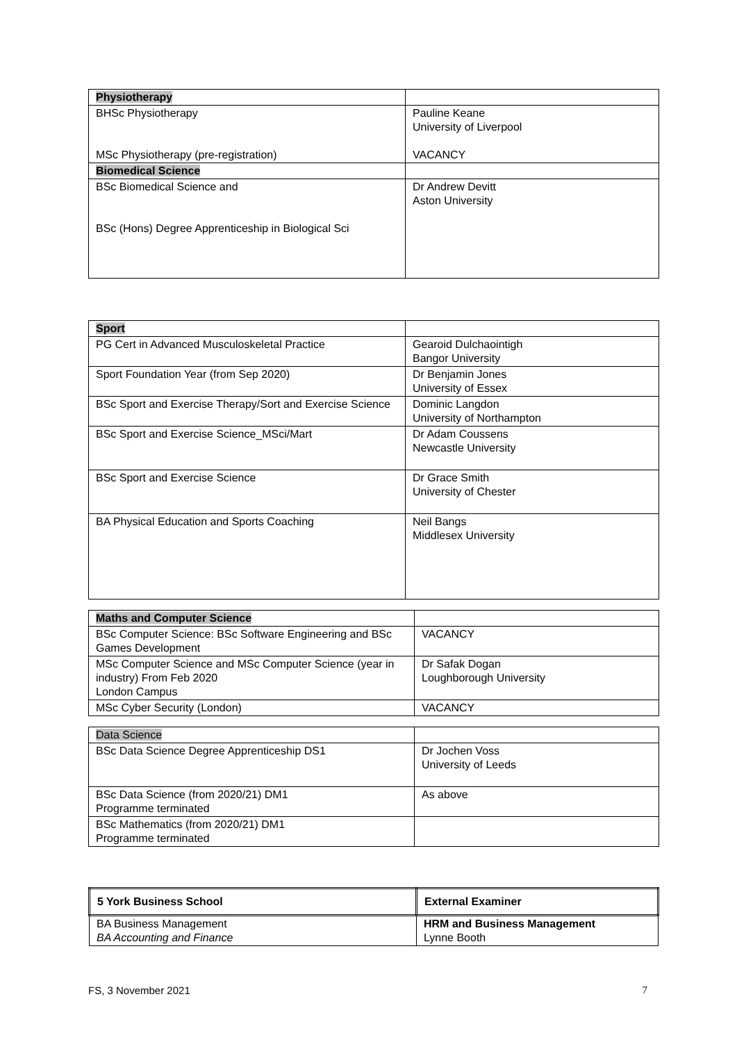| Physiotherapy | |
| BHSc Physiotherapy MSc Physiotherapy (pre-registration) | Pauline Keane University of Liverpool VACANCY |
| Biomedical Science | |
| BSc Biomedical Science and BSc (Hons) Degree Apprenticeship in Biological Sci | Dr Andrew Devitt Aston University |
| Sport | |
| PG Cert in Advanced Musculoskeletal Practice | Gearoid Dulchaointigh Bangor University |
| Sport Foundation Year (from Sep 2020) | Dr Benjamin Jones University of Essex |
| BSc Sport and Exercise Therapy/Sort and Exercise Science | Dominic Langdon University of Northampton |
| BSc Sport and Exercise Science_MSci/Mart | Dr Adam Coussens Newcastle University |
| BSc Sport and Exercise Science | Dr Grace Smith University of Chester |
| BA Physical Education and Sports Coaching | Neil Bangs Middlesex University |
| Maths and Computer Science | |
| BSc Computer Science: BSc Software Engineering and BSc Games Development | VACANCY |
| MSc Computer Science and MSc Computer Science (year in industry) From Feb 2020 London Campus | Dr Safak Dogan Loughborough University |
| MSc Cyber Security (London) | VACANCY |
| Data Science | |
| BSc Data Science Degree Apprenticeship DS1 | Dr Jochen Voss University of Leeds |
| BSc Data Science (from 2020/21) DM1 Programme terminated | As above |
| BSc Mathematics (from 2020/21) DM1 Programme terminated | |
| 5 York Business School | External Examiner |
| BA Business Management BA Accounting and Finance | HRM and Business Management Lynne Booth |
FS, 3 November 2021 7